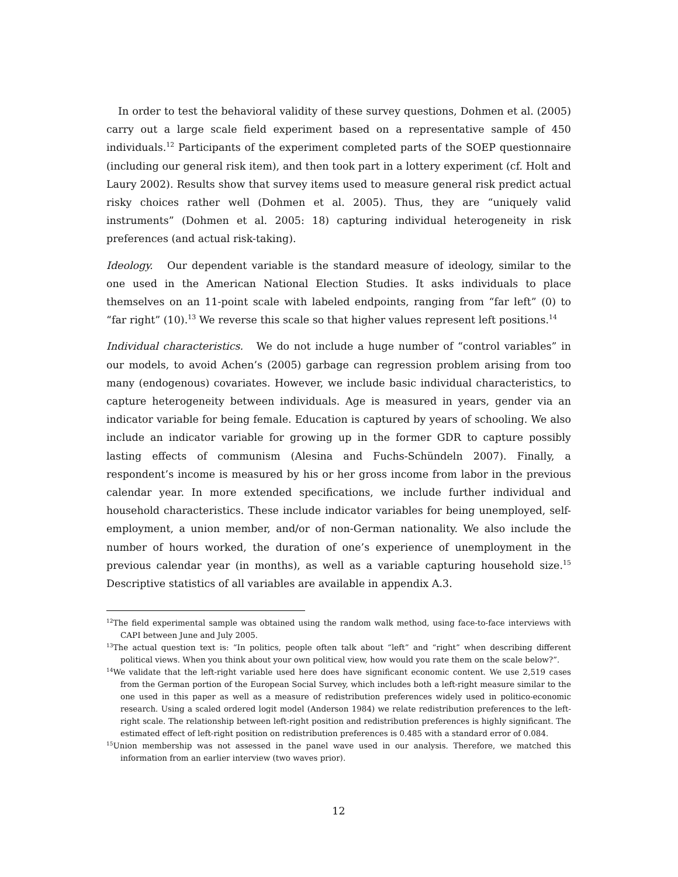In order to test the behavioral validity of these survey questions, Dohmen et al. (2005) carry out a large scale field experiment based on a representative sample of 450 individuals.<sup>12</sup> Participants of the experiment completed parts of the SOEP questionnaire (including our general risk item), and then took part in a lottery experiment (cf. Holt and Laury 2002). Results show that survey items used to measure general risk predict actual risky choices rather well (Dohmen et al. 2005). Thus, they are “uniquely valid instruments” (Dohmen et al. 2005: 18) capturing individual heterogeneity in risk preferences (and actual risk-taking).
Ideology. Our dependent variable is the standard measure of ideology, similar to the one used in the American National Election Studies. It asks individuals to place themselves on an 11-point scale with labeled endpoints, ranging from “far left” (0) to “far right” (10).<sup>13</sup> We reverse this scale so that higher values represent left positions.<sup>14</sup>
Individual characteristics. We do not include a huge number of “control variables” in our models, to avoid Achen’s (2005) garbage can regression problem arising from too many (endogenous) covariates. However, we include basic individual characteristics, to capture heterogeneity between individuals. Age is measured in years, gender via an indicator variable for being female. Education is captured by years of schooling. We also include an indicator variable for growing up in the former GDR to capture possibly lasting effects of communism (Alesina and Fuchs-Schündeln 2007). Finally, a respondent’s income is measured by his or her gross income from labor in the previous calendar year. In more extended specifications, we include further individual and household characteristics. These include indicator variables for being unemployed, self-employment, a union member, and/or of non-German nationality. We also include the number of hours worked, the duration of one’s experience of unemployment in the previous calendar year (in months), as well as a variable capturing household size.<sup>15</sup> Descriptive statistics of all variables are available in appendix A.3.
<sup>12</sup> The field experimental sample was obtained using the random walk method, using face-to-face interviews with CAPI between June and July 2005.
<sup>13</sup> The actual question text is: “In politics, people often talk about “left” and “right” when describing different political views. When you think about your own political view, how would you rate them on the scale below?”.
<sup>14</sup> We validate that the left-right variable used here does have significant economic content. We use 2,519 cases from the German portion of the European Social Survey, which includes both a left-right measure similar to the one used in this paper as well as a measure of redistribution preferences widely used in politico-economic research. Using a scaled ordered logit model (Anderson 1984) we relate redistribution preferences to the left-right scale. The relationship between left-right position and redistribution preferences is highly significant. The estimated effect of left-right position on redistribution preferences is 0.485 with a standard error of 0.084.
<sup>15</sup> Union membership was not assessed in the panel wave used in our analysis. Therefore, we matched this information from an earlier interview (two waves prior).
12